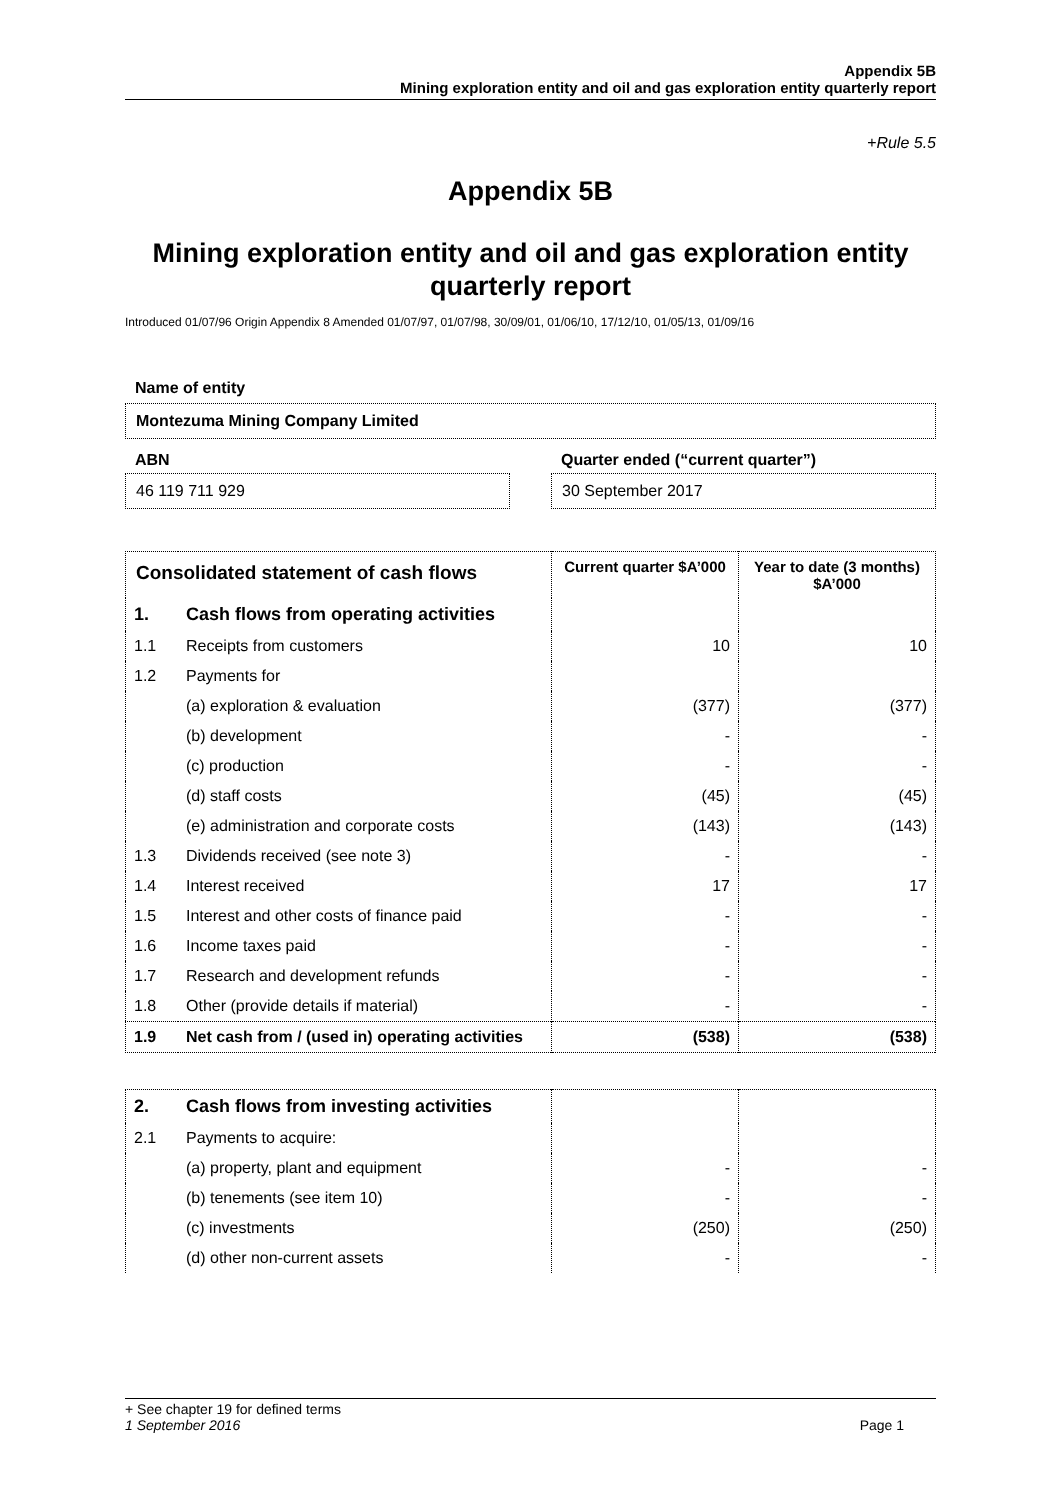Appendix 5B
Mining exploration entity and oil and gas exploration entity quarterly report
+Rule 5.5
Appendix 5B
Mining exploration entity and oil and gas exploration entity quarterly report
Introduced 01/07/96 Origin Appendix 8 Amended 01/07/97, 01/07/98, 30/09/01, 01/06/10, 17/12/10, 01/05/13, 01/09/16
Name of entity
Montezuma Mining Company Limited
ABN
46 119 711 929
Quarter ended (“current quarter”)
30 September 2017
| Consolidated statement of cash flows | | Current quarter $A’000 | Year to date (3 months) $A’000 |
| --- | --- | --- | --- |
| 1. | Cash flows from operating activities | | |
| 1.1 | Receipts from customers | 10 | 10 |
| 1.2 | Payments for | | |
| | (a) exploration & evaluation | (377) | (377) |
| | (b) development | - | - |
| | (c) production | - | - |
| | (d) staff costs | (45) | (45) |
| | (e) administration and corporate costs | (143) | (143) |
| 1.3 | Dividends received (see note 3) | - | - |
| 1.4 | Interest received | 17 | 17 |
| 1.5 | Interest and other costs of finance paid | - | - |
| 1.6 | Income taxes paid | - | - |
| 1.7 | Research and development refunds | - | - |
| 1.8 | Other (provide details if material) | - | - |
| 1.9 | Net cash from / (used in) operating activities | (538) | (538) |
| 2. | Cash flows from investing activities | | |
| 2.1 | Payments to acquire: | | |
| | (a) property, plant and equipment | - | - |
| | (b) tenements (see item 10) | - | - |
| | (c) investments | (250) | (250) |
| | (d) other non-current assets | - | - |
+ See chapter 19 for defined terms
1 September 2016 Page 1